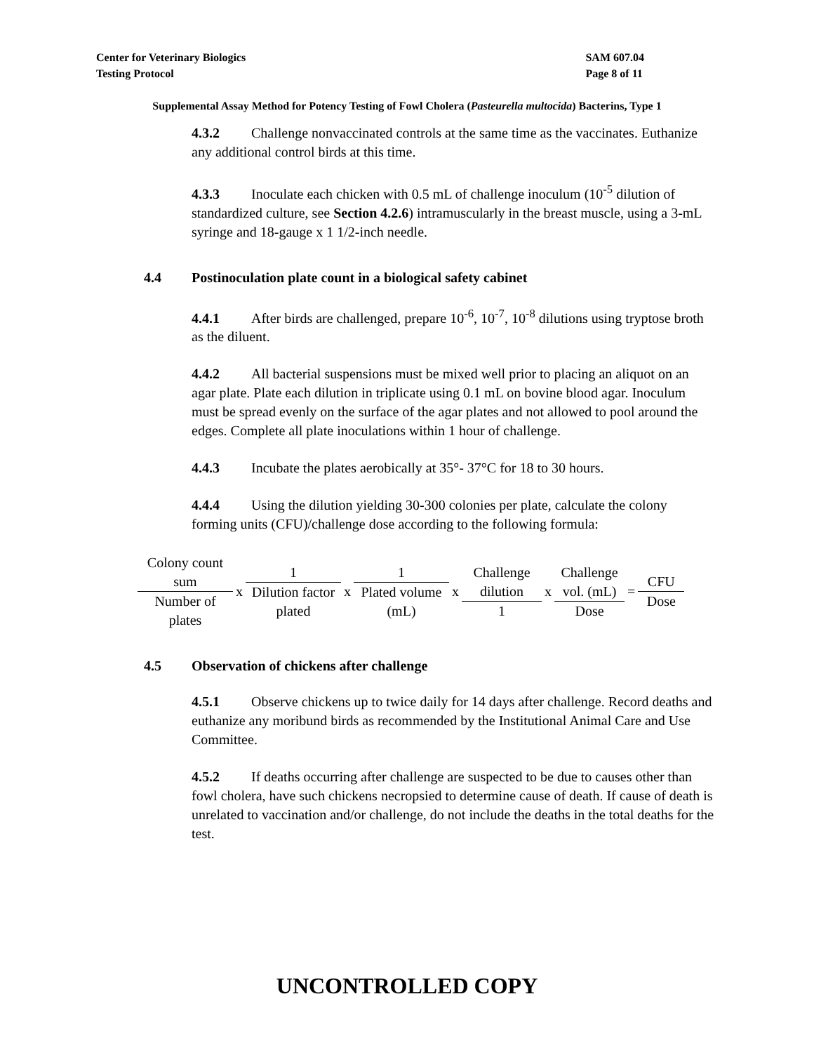Center for Veterinary Biologics
Testing Protocol
SAM 607.04
Page 8 of 11
Supplemental Assay Method for Potency Testing of Fowl Cholera (Pasteurella multocida) Bacterins, Type 1
4.3.2 Challenge nonvaccinated controls at the same time as the vaccinates. Euthanize any additional control birds at this time.
4.3.3 Inoculate each chicken with 0.5 mL of challenge inoculum (10<sup>-5</sup> dilution of standardized culture, see Section 4.2.6) intramuscularly in the breast muscle, using a 3-mL syringe and 18-gauge x 1 1/2-inch needle.
4.4 Postinoculation plate count in a biological safety cabinet
4.4.1 After birds are challenged, prepare 10<sup>-6</sup>, 10<sup>-7</sup>, 10<sup>-8</sup> dilutions using tryptose broth as the diluent.
4.4.2 All bacterial suspensions must be mixed well prior to placing an aliquot on an agar plate. Plate each dilution in triplicate using 0.1 mL on bovine blood agar. Inoculum must be spread evenly on the surface of the agar plates and not allowed to pool around the edges. Complete all plate inoculations within 1 hour of challenge.
4.4.3 Incubate the plates aerobically at 35°- 37°C for 18 to 30 hours.
4.4.4 Using the dilution yielding 30-300 colonies per plate, calculate the colony forming units (CFU)/challenge dose according to the following formula:
Colony count
sum
Number of
plates
x
1
Dilution factor
plated
x
1
Plated volume
(mL)
x
Challenge
dilution
1
x
Challenge
vol. (mL)
Dose
=
CFU
Dose
4.5 Observation of chickens after challenge
4.5.1 Observe chickens up to twice daily for 14 days after challenge. Record deaths and euthanize any moribund birds as recommended by the Institutional Animal Care and Use Committee.
4.5.2 If deaths occurring after challenge are suspected to be due to causes other than fowl cholera, have such chickens necropsied to determine cause of death. If cause of death is unrelated to vaccination and/or challenge, do not include the deaths in the total deaths for the test.
UNCONTROLLED COPY